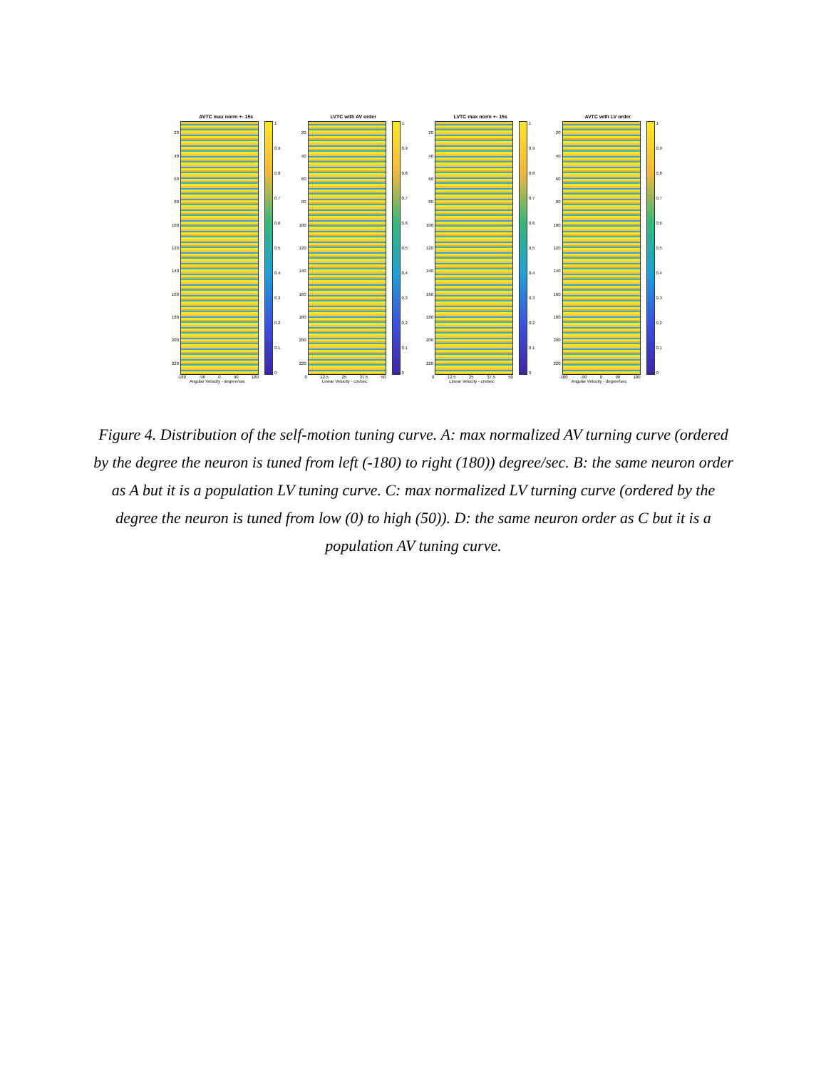AVTC max norm +- 15s
20
40
60
80
100
120
140
160
180
200
220
1
0.9
0.8
0.7
0.6
0.5
0.4
0.3
0.2
0.1
0
-180 -90 0 90 180
Angular Velocity - degree/sec
LVTC with AV order
20
40
60
80
100
120
140
160
180
200
220
1
0.9
0.8
0.7
0.6
0.5
0.4
0.3
0.2
0.1
0
0 12.5 25 37.5 50
Linear Velocity - cm/sec
LVTC max norm +- 15s
20
40
60
80
100
120
140
160
180
200
220
1
0.9
0.8
0.7
0.6
0.5
0.4
0.3
0.2
0.1
0
0 12.5 25 37.5 50
Linear Velocity - cm/sec
AVTC with LV order
20
40
60
80
100
120
140
160
180
200
220
1
0.9
0.8
0.7
0.6
0.5
0.4
0.3
0.2
0.1
0
-180 -90 0 90 180
Angular Velocity - degree/sec
Figure 4. Distribution of the self-motion tuning curve. A: max normalized AV turning curve (ordered by the degree the neuron is tuned from left (-180) to right (180)) degree/sec. B: the same neuron order as A but it is a population LV tuning curve. C: max normalized LV turning curve (ordered by the degree the neuron is tuned from low (0) to high (50)). D: the same neuron order as C but it is a population AV tuning curve.